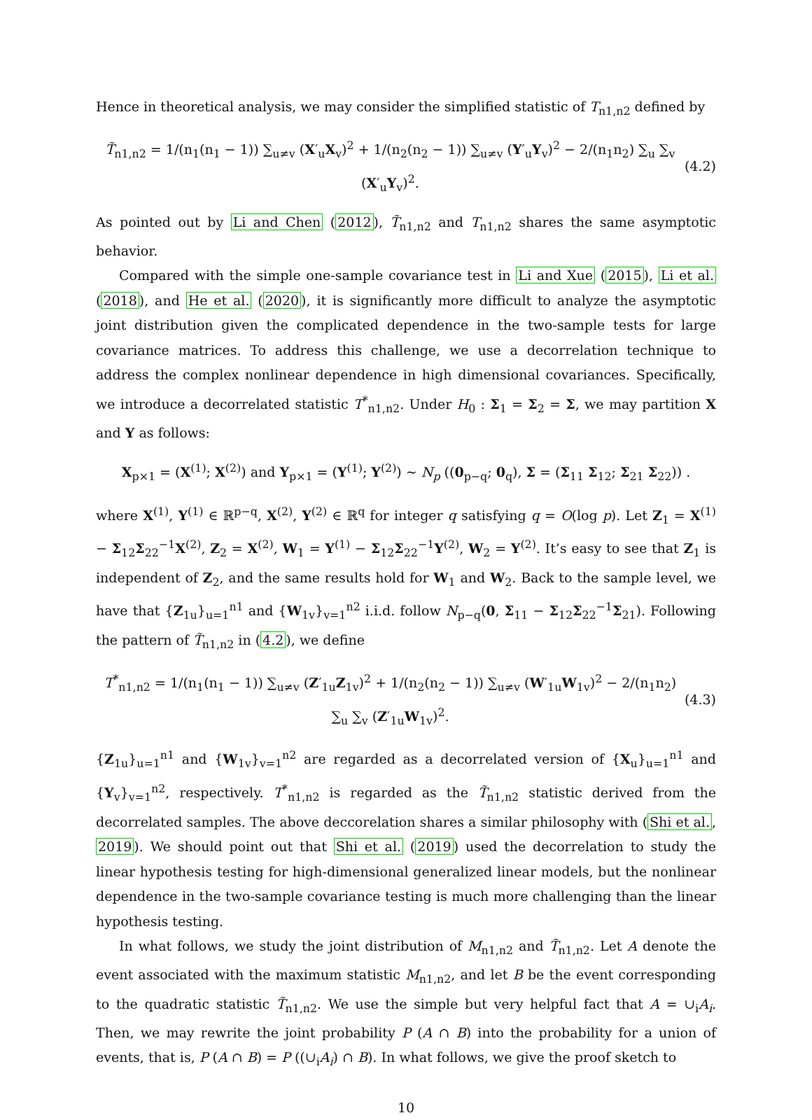Hence in theoretical analysis, we may consider the simplified statistic of T<sub>n1,n2</sub> defined by
T̃<sub>n1,n2</sub> = 1/(n<sub>1</sub>(n<sub>1</sub> − 1)) ∑<sub>u≠v</sub> (X′<sub>u</sub>X<sub>v</sub>)<sup>2</sup> + 1/(n<sub>2</sub>(n<sub>2</sub> − 1)) ∑<sub>u≠v</sub> (Y′<sub>u</sub>Y<sub>v</sub>)<sup>2</sup> − 2/(n<sub>1</sub>n<sub>2</sub>) ∑<sub>u</sub> ∑<sub>v</sub> (X′<sub>u</sub>Y<sub>v</sub>)<sup>2</sup>. (4.2)
As pointed out by Li and Chen (2012), T̃<sub>n1,n2</sub> and T<sub>n1,n2</sub> shares the same asymptotic behavior.
Compared with the simple one-sample covariance test in Li and Xue (2015), Li et al. (2018), and He et al. (2020), it is significantly more difficult to analyze the asymptotic joint distribution given the complicated dependence in the two-sample tests for large covariance matrices. To address this challenge, we use a decorrelation technique to address the complex nonlinear dependence in high dimensional covariances. Specifically, we introduce a decorrelated statistic T<sup>*</sup><sub>n1,n2</sub>. Under H<sub>0</sub> : Σ<sub>1</sub> = Σ<sub>2</sub> = Σ, we may partition X and Y as follows:
X<sub>p×1</sub> = (X<sup>(1)</sup>; X<sup>(2)</sup>) and Y<sub>p×1</sub> = (Y<sup>(1)</sup>; Y<sup>(2)</sup>) ∼ N<sub>p</sub> ((0<sub>p−q</sub>; 0<sub>q</sub>), Σ = (Σ<sub>11</sub> Σ<sub>12</sub>; Σ<sub>21</sub> Σ<sub>22</sub>)) .
where X<sup>(1)</sup>, Y<sup>(1)</sup> ∈ ℝ<sup>p−q</sup>, X<sup>(2)</sup>, Y<sup>(2)</sup> ∈ ℝ<sup>q</sup> for integer q satisfying q = O(log p). Let Z<sub>1</sub> = X<sup>(1)</sup> − Σ<sub>12</sub>Σ<sub>22</sub><sup>−1</sup>X<sup>(2)</sup>, Z<sub>2</sub> = X<sup>(2)</sup>, W<sub>1</sub> = Y<sup>(1)</sup> − Σ<sub>12</sub>Σ<sub>22</sub><sup>−1</sup>Y<sup>(2)</sup>, W<sub>2</sub> = Y<sup>(2)</sup>. It’s easy to see that Z<sub>1</sub> is independent of Z<sub>2</sub>, and the same results hold for W<sub>1</sub> and W<sub>2</sub>. Back to the sample level, we have that {Z<sub>1u</sub>}<sub>u=1</sub><sup>n1</sup> and {W<sub>1v</sub>}<sub>v=1</sub><sup>n2</sup> i.i.d. follow N<sub>p−q</sub>(0, Σ<sub>11</sub> − Σ<sub>12</sub>Σ<sub>22</sub><sup>−1</sup>Σ<sub>21</sub>). Following the pattern of T̃<sub>n1,n2</sub> in (4.2), we define
T<sup>*</sup><sub>n1,n2</sub> = 1/(n<sub>1</sub>(n<sub>1</sub> − 1)) ∑<sub>u≠v</sub> (Z′<sub>1u</sub>Z<sub>1v</sub>)<sup>2</sup> + 1/(n<sub>2</sub>(n<sub>2</sub> − 1)) ∑<sub>u≠v</sub> (W′<sub>1u</sub>W<sub>1v</sub>)<sup>2</sup> − 2/(n<sub>1</sub>n<sub>2</sub>) ∑<sub>u</sub> ∑<sub>v</sub> (Z′<sub>1u</sub>W<sub>1v</sub>)<sup>2</sup>. (4.3)
{Z<sub>1u</sub>}<sub>u=1</sub><sup>n1</sup> and {W<sub>1v</sub>}<sub>v=1</sub><sup>n2</sup> are regarded as a decorrelated version of {X<sub>u</sub>}<sub>u=1</sub><sup>n1</sup> and {Y<sub>v</sub>}<sub>v=1</sub><sup>n2</sup>, respectively. T<sup>*</sup><sub>n1,n2</sub> is regarded as the T̃<sub>n1,n2</sub> statistic derived from the decorrelated samples. The above deccorelation shares a similar philosophy with (Shi et al., 2019). We should point out that Shi et al. (2019) used the decorrelation to study the linear hypothesis testing for high-dimensional generalized linear models, but the nonlinear dependence in the two-sample covariance testing is much more challenging than the linear hypothesis testing.
In what follows, we study the joint distribution of M<sub>n1,n2</sub> and T̃<sub>n1,n2</sub>. Let A denote the event associated with the maximum statistic M<sub>n1,n2</sub>, and let B be the event corresponding to the quadratic statistic T̃<sub>n1,n2</sub>. We use the simple but very helpful fact that A = ∪<sub>i</sub>A<sub>i</sub>. Then, we may rewrite the joint probability P (A ∩ B) into the probability for a union of events, that is, P (A ∩ B) = P ((∪<sub>i</sub>A<sub>i</sub>) ∩ B). In what follows, we give the proof sketch to
10